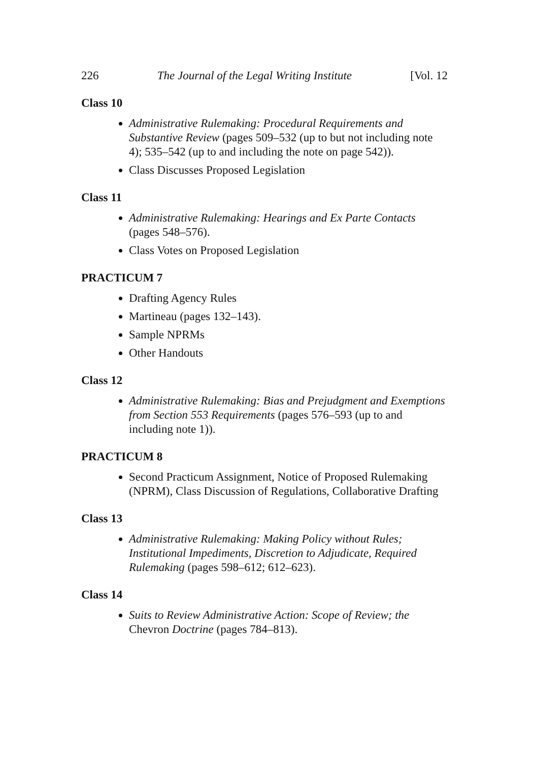226 The Journal of the Legal Writing Institute [Vol. 12
Class 10
Administrative Rulemaking: Procedural Requirements and Substantive Review (pages 509–532 (up to but not including note 4); 535–542 (up to and including the note on page 542)).
Class Discusses Proposed Legislation
Class 11
Administrative Rulemaking: Hearings and Ex Parte Contacts (pages 548–576).
Class Votes on Proposed Legislation
PRACTICUM 7
Drafting Agency Rules
Martineau (pages 132–143).
Sample NPRMs
Other Handouts
Class 12
Administrative Rulemaking: Bias and Prejudgment and Exemptions from Section 553 Requirements (pages 576–593 (up to and including note 1)).
PRACTICUM 8
Second Practicum Assignment, Notice of Proposed Rulemaking (NPRM), Class Discussion of Regulations, Collaborative Drafting
Class 13
Administrative Rulemaking: Making Policy without Rules; Institutional Impediments, Discretion to Adjudicate, Required Rulemaking (pages 598–612; 612–623).
Class 14
Suits to Review Administrative Action: Scope of Review; the Chevron Doctrine (pages 784–813).